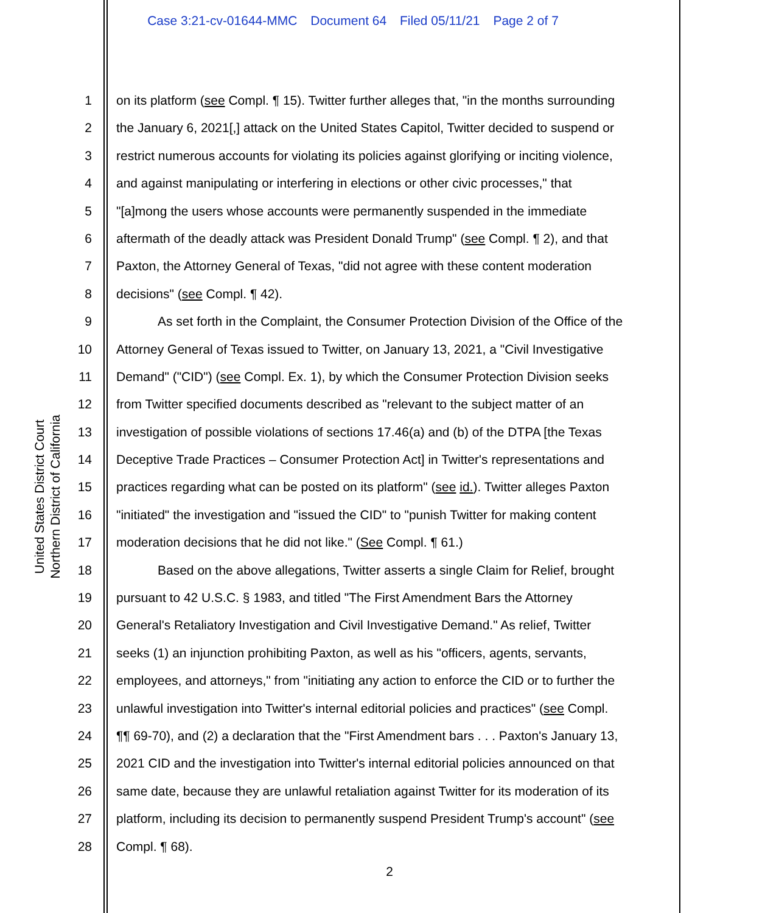Case 3:21-cv-01644-MMC Document 64 Filed 05/11/21 Page 2 of 7
United States District Court
Northern District of California
1 on its platform (see Compl. ¶ 15). Twitter further alleges that, "in the months surrounding
2 the January 6, 2021[,] attack on the United States Capitol, Twitter decided to suspend or
3 restrict numerous accounts for violating its policies against glorifying or inciting violence,
4 and against manipulating or interfering in elections or other civic processes," that
5 "[a]mong the users whose accounts were permanently suspended in the immediate
6 aftermath of the deadly attack was President Donald Trump" (see Compl. ¶ 2), and that
7 Paxton, the Attorney General of Texas, "did not agree with these content moderation
8 decisions" (see Compl. ¶ 42).
9 As set forth in the Complaint, the Consumer Protection Division of the Office of the
10 Attorney General of Texas issued to Twitter, on January 13, 2021, a "Civil Investigative
11 Demand" ("CID") (see Compl. Ex. 1), by which the Consumer Protection Division seeks
12 from Twitter specified documents described as "relevant to the subject matter of an
13 investigation of possible violations of sections 17.46(a) and (b) of the DTPA [the Texas
14 Deceptive Trade Practices – Consumer Protection Act] in Twitter's representations and
15 practices regarding what can be posted on its platform" (see id.). Twitter alleges Paxton
16 "initiated" the investigation and "issued the CID" to "punish Twitter for making content
17 moderation decisions that he did not like." (See Compl. ¶ 61.)
18 Based on the above allegations, Twitter asserts a single Claim for Relief, brought
19 pursuant to 42 U.S.C. § 1983, and titled "The First Amendment Bars the Attorney
20 General's Retaliatory Investigation and Civil Investigative Demand." As relief, Twitter
21 seeks (1) an injunction prohibiting Paxton, as well as his "officers, agents, servants,
22 employees, and attorneys," from "initiating any action to enforce the CID or to further the
23 unlawful investigation into Twitter's internal editorial policies and practices" (see Compl.
24 ¶¶ 69-70), and (2) a declaration that the "First Amendment bars . . . Paxton's January 13,
25 2021 CID and the investigation into Twitter's internal editorial policies announced on that
26 same date, because they are unlawful retaliation against Twitter for its moderation of its
27 platform, including its decision to permanently suspend President Trump's account" (see
28 Compl. ¶ 68).
2